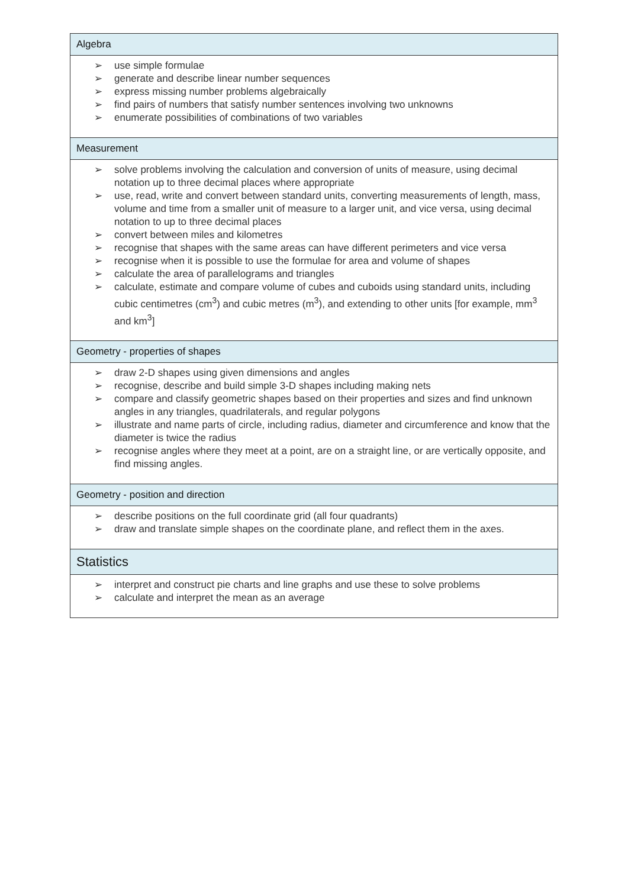| Algebra |
| --- |
| ➢ use simple formulae ➢ generate and describe linear number sequences ➢ express missing number problems algebraically ➢ find pairs of numbers that satisfy number sentences involving two unknowns ➢ enumerate possibilities of combinations of two variables |
| Measurement |
| ➢ solve problems involving the calculation and conversion of units of measure, using decimal notation up to three decimal places where appropriate ➢ use, read, write and convert between standard units, converting measurements of length, mass, volume and time from a smaller unit of measure to a larger unit, and vice versa, using decimal notation to up to three decimal places ➢ convert between miles and kilometres ➢ recognise that shapes with the same areas can have different perimeters and vice versa ➢ recognise when it is possible to use the formulae for area and volume of shapes ➢ calculate the area of parallelograms and triangles ➢ calculate, estimate and compare volume of cubes and cuboids using standard units, including cubic centimetres (cm<sup>3</sup>) and cubic metres (m<sup>3</sup>), and extending to other units [for example, mm<sup>3</sup> and km<sup>3</sup>] |
| Geometry - properties of shapes |
| ➢ draw 2-D shapes using given dimensions and angles ➢ recognise, describe and build simple 3-D shapes including making nets ➢ compare and classify geometric shapes based on their properties and sizes and find unknown angles in any triangles, quadrilaterals, and regular polygons ➢ illustrate and name parts of circle, including radius, diameter and circumference and know that the diameter is twice the radius ➢ recognise angles where they meet at a point, are on a straight line, or are vertically opposite, and find missing angles. |
| Geometry - position and direction |
| ➢ describe positions on the full coordinate grid (all four quadrants) ➢ draw and translate simple shapes on the coordinate plane, and reflect them in the axes. |
| Statistics |
| ➢ interpret and construct pie charts and line graphs and use these to solve problems ➢ calculate and interpret the mean as an average |